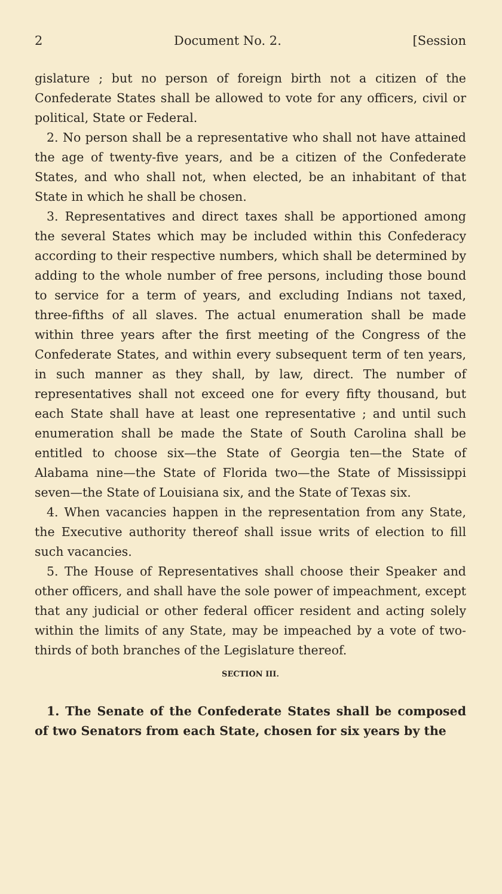2 Document No. 2. [Session
gislature ; but no person of foreign birth not a citizen of the Confederate States shall be allowed to vote for any officers, civil or political, State or Federal.
2. No person shall be a representative who shall not have attained the age of twenty-five years, and be a citizen of the Confederate States, and who shall not, when elected, be an inhabitant of that State in which he shall be chosen.
3. Representatives and direct taxes shall be apportioned among the several States which may be included within this Confederacy according to their respective numbers, which shall be determined by adding to the whole number of free persons, including those bound to service for a term of years, and excluding Indians not taxed, three-fifths of all slaves. The actual enumeration shall be made within three years after the first meeting of the Congress of the Confederate States, and within every subsequent term of ten years, in such manner as they shall, by law, direct. The number of representatives shall not exceed one for every fifty thousand, but each State shall have at least one representative ; and until such enumeration shall be made the State of South Carolina shall be entitled to choose six—the State of Georgia ten—the State of Alabama nine—the State of Florida two—the State of Mississippi seven—the State of Louisiana six, and the State of Texas six.
4. When vacancies happen in the representation from any State, the Executive authority thereof shall issue writs of election to fill such vacancies.
5. The House of Representatives shall choose their Speaker and other officers, and shall have the sole power of impeachment, except that any judicial or other federal officer resident and acting solely within the limits of any State, may be impeached by a vote of two-thirds of both branches of the Legislature thereof.
SECTION III.
1. The Senate of the Confederate States shall be composed of two Senators from each State, chosen for six years by the